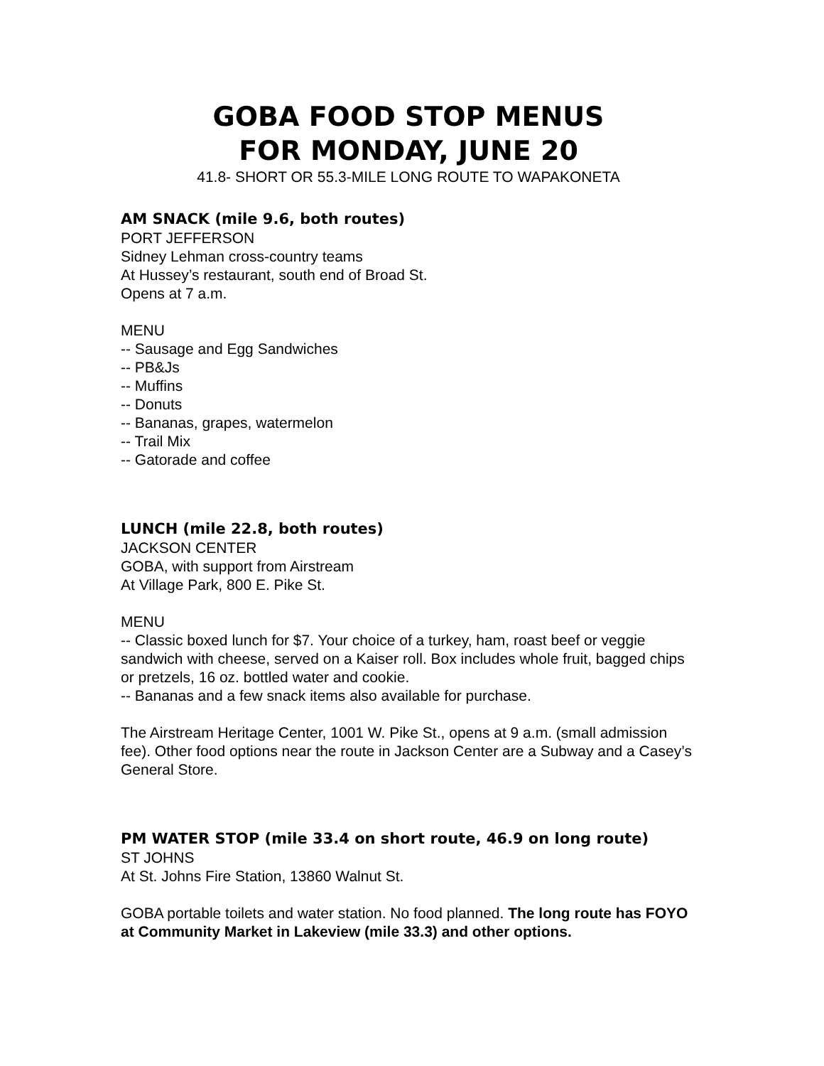GOBA FOOD STOP MENUS
FOR MONDAY, JUNE 20
41.8- SHORT OR 55.3-MILE LONG ROUTE TO WAPAKONETA
AM SNACK (mile 9.6, both routes)
PORT JEFFERSON
Sidney Lehman cross-country teams
At Hussey’s restaurant, south end of Broad St.
Opens at 7 a.m.
MENU
-- Sausage and Egg Sandwiches
-- PB&Js
-- Muffins
-- Donuts
-- Bananas, grapes, watermelon
-- Trail Mix
-- Gatorade and coffee
LUNCH (mile 22.8, both routes)
JACKSON CENTER
GOBA, with support from Airstream
At Village Park, 800 E. Pike St.
MENU
-- Classic boxed lunch for $7. Your choice of a turkey, ham, roast beef or veggie sandwich with cheese, served on a Kaiser roll. Box includes whole fruit, bagged chips or pretzels, 16 oz. bottled water and cookie.
-- Bananas and a few snack items also available for purchase.
The Airstream Heritage Center, 1001 W. Pike St., opens at 9 a.m. (small admission fee). Other food options near the route in Jackson Center are a Subway and a Casey’s General Store.
PM WATER STOP (mile 33.4 on short route, 46.9 on long route)
ST JOHNS
At St. Johns Fire Station, 13860 Walnut St.
GOBA portable toilets and water station. No food planned. The long route has FOYO at Community Market in Lakeview (mile 33.3) and other options.